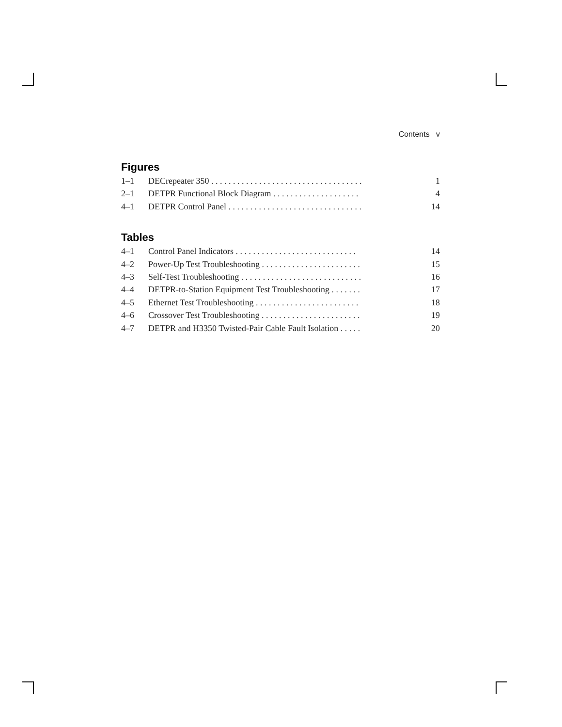Contents v
Figures
1–1 DECrepeater 350 . . . . . . . . . . . . . . . . . . . . . . . . . . . . . . . . . . . 1
2–1 DETPR Functional Block Diagram . . . . . . . . . . . . . . . . . . . . 4
4–1 DETPR Control Panel . . . . . . . . . . . . . . . . . . . . . . . . . . . . . . . 14
Tables
4–1 Control Panel Indicators . . . . . . . . . . . . . . . . . . . . . . . . . . . . 14
4–2 Power-Up Test Troubleshooting . . . . . . . . . . . . . . . . . . . . . . . 15
4–3 Self-Test Troubleshooting . . . . . . . . . . . . . . . . . . . . . . . . . . . . 16
4–4 DETPR-to-Station Equipment Test Troubleshooting . . . . . . . 17
4–5 Ethernet Test Troubleshooting . . . . . . . . . . . . . . . . . . . . . . . . 18
4–6 Crossover Test Troubleshooting . . . . . . . . . . . . . . . . . . . . . . . 19
4–7 DETPR and H3350 Twisted-Pair Cable Fault Isolation . . . . . 20